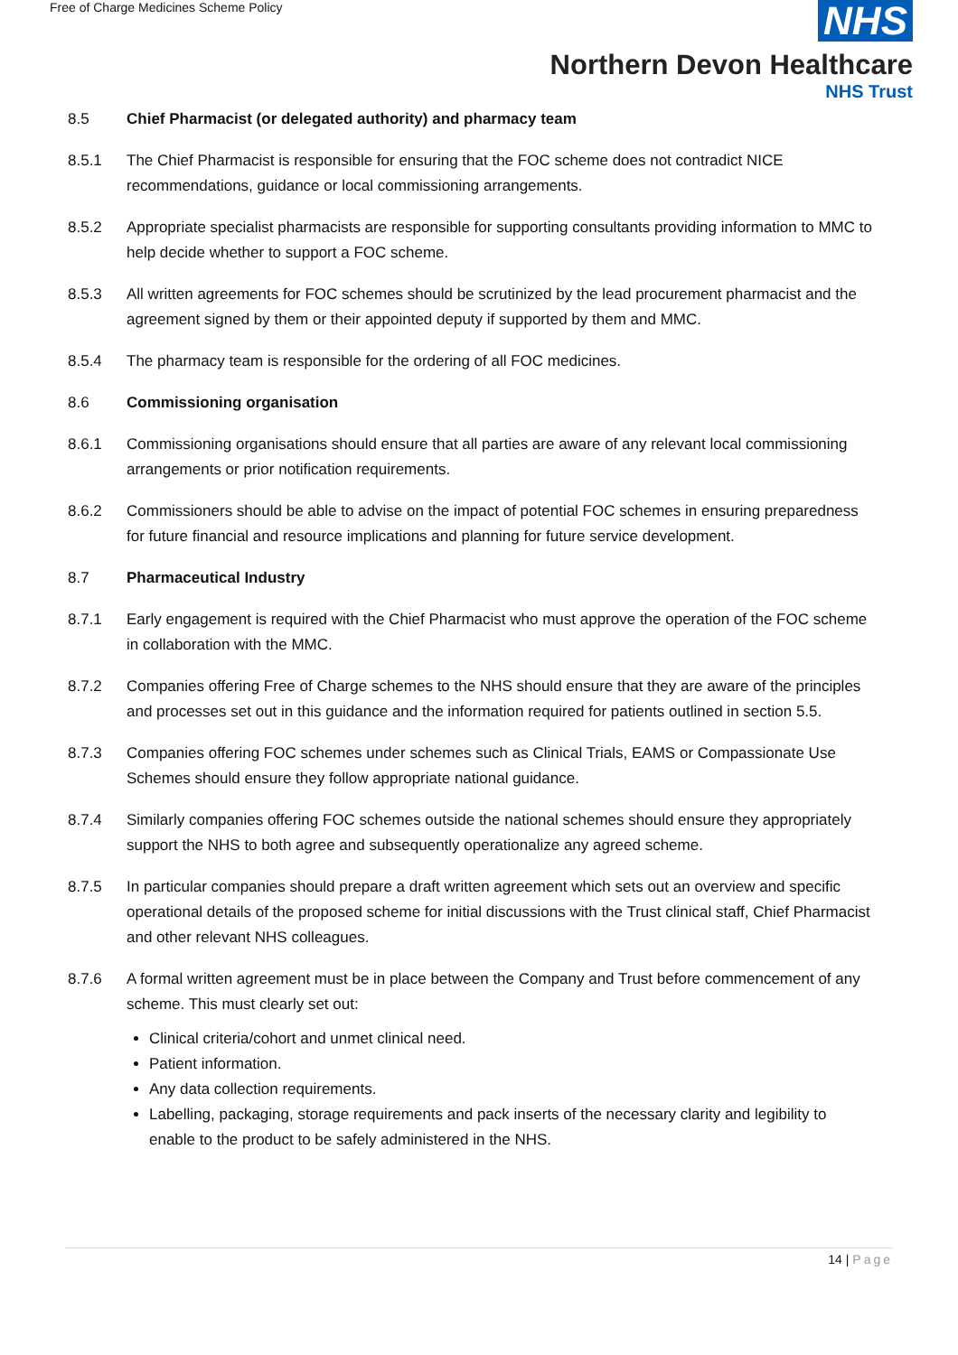Free of Charge Medicines Scheme Policy
NHS
Northern Devon Healthcare
NHS Trust
8.5 Chief Pharmacist (or delegated authority) and pharmacy team
8.5.1 The Chief Pharmacist is responsible for ensuring that the FOC scheme does not contradict NICE recommendations, guidance or local commissioning arrangements.
8.5.2 Appropriate specialist pharmacists are responsible for supporting consultants providing information to MMC to help decide whether to support a FOC scheme.
8.5.3 All written agreements for FOC schemes should be scrutinized by the lead procurement pharmacist and the agreement signed by them or their appointed deputy if supported by them and MMC.
8.5.4 The pharmacy team is responsible for the ordering of all FOC medicines.
8.6 Commissioning organisation
8.6.1 Commissioning organisations should ensure that all parties are aware of any relevant local commissioning arrangements or prior notification requirements.
8.6.2 Commissioners should be able to advise on the impact of potential FOC schemes in ensuring preparedness for future financial and resource implications and planning for future service development.
8.7 Pharmaceutical Industry
8.7.1 Early engagement is required with the Chief Pharmacist who must approve the operation of the FOC scheme in collaboration with the MMC.
8.7.2 Companies offering Free of Charge schemes to the NHS should ensure that they are aware of the principles and processes set out in this guidance and the information required for patients outlined in section 5.5.
8.7.3 Companies offering FOC schemes under schemes such as Clinical Trials, EAMS or Compassionate Use Schemes should ensure they follow appropriate national guidance.
8.7.4 Similarly companies offering FOC schemes outside the national schemes should ensure they appropriately support the NHS to both agree and subsequently operationalize any agreed scheme.
8.7.5 In particular companies should prepare a draft written agreement which sets out an overview and specific operational details of the proposed scheme for initial discussions with the Trust clinical staff, Chief Pharmacist and other relevant NHS colleagues.
8.7.6 A formal written agreement must be in place between the Company and Trust before commencement of any scheme. This must clearly set out:
Clinical criteria/cohort and unmet clinical need.
Patient information.
Any data collection requirements.
Labelling, packaging, storage requirements and pack inserts of the necessary clarity and legibility to enable to the product to be safely administered in the NHS.
14 | Page